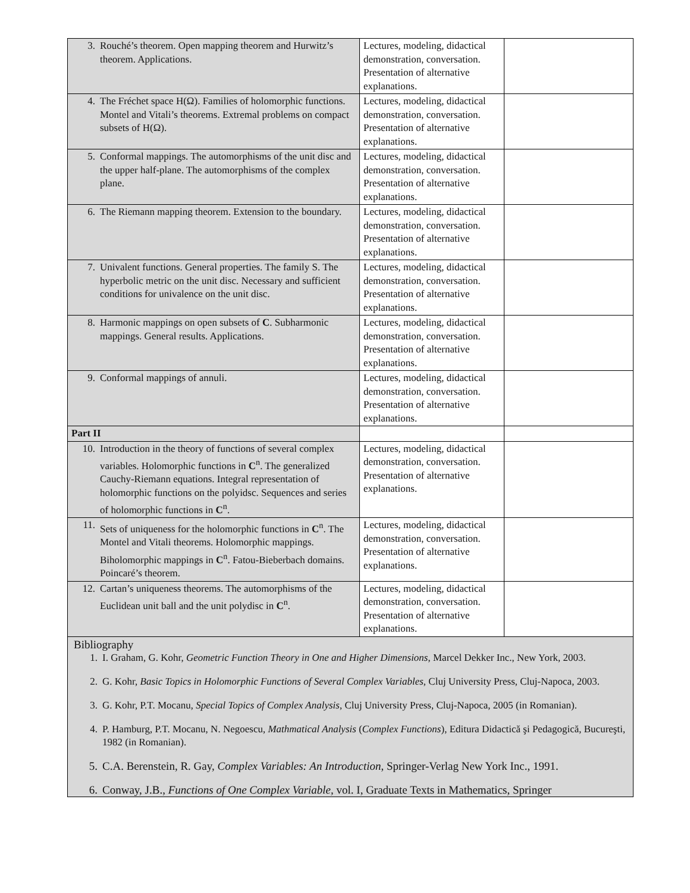| 3. Rouché’s theorem. Open mapping theorem and Hurwitz’s theorem. Applications. | Lectures, modeling, didactical demonstration, conversation. Presentation of alternative explanations. | |
| 4. The Fréchet space H(Ω). Families of holomorphic functions. Montel and Vitali’s theorems. Extremal problems on compact subsets of H(Ω). | Lectures, modeling, didactical demonstration, conversation. Presentation of alternative explanations. | |
| 5. Conformal mappings. The automorphisms of the unit disc and the upper half-plane. The automorphisms of the complex plane. | Lectures, modeling, didactical demonstration, conversation. Presentation of alternative explanations. | |
| 6. The Riemann mapping theorem. Extension to the boundary. | Lectures, modeling, didactical demonstration, conversation. Presentation of alternative explanations. | |
| 7. Univalent functions. General properties. The family S. The hyperbolic metric on the unit disc. Necessary and sufficient conditions for univalence on the unit disc. | Lectures, modeling, didactical demonstration, conversation. Presentation of alternative explanations. | |
| 8. Harmonic mappings on open subsets of C . Subharmonic mappings. General results. Applications. | Lectures, modeling, didactical demonstration, conversation. Presentation of alternative explanations. | |
| 9. Conformal mappings of annuli. | Lectures, modeling, didactical demonstration, conversation. Presentation of alternative explanations. | |
| Part II | | |
| 10. Introduction in the theory of functions of several complex variables. Holomorphic functions in C<sup>n</sup>. The generalized Cauchy-Riemann equations. Integral representation of holomorphic functions on the polyidsc. Sequences and series of holomorphic functions in C<sup>n</sup>. | Lectures, modeling, didactical demonstration, conversation. Presentation of alternative explanations. | |
| 11. Sets of uniqueness for the holomorphic functions in C<sup>n</sup>. The Montel and Vitali theorems. Holomorphic mappings. Biholomorphic mappings in C<sup>n</sup>. Fatou-Bieberbach domains. Poincaré’s theorem. | Lectures, modeling, didactical demonstration, conversation. Presentation of alternative explanations. | |
| 12. Cartan’s uniqueness theorems. The automorphisms of the Euclidean unit ball and the unit polydisc in C<sup>n</sup>. | Lectures, modeling, didactical demonstration, conversation. Presentation of alternative explanations. | |
Bibliography
1. I. Graham, G. Kohr, Geometric Function Theory in One and Higher Dimensions, Marcel Dekker Inc., New York, 2003.
2. G. Kohr, Basic Topics in Holomorphic Functions of Several Complex Variables, Cluj University Press, Cluj-Napoca, 2003.
3. G. Kohr, P.T. Mocanu, Special Topics of Complex Analysis, Cluj University Press, Cluj-Napoca, 2005 (in Romanian).
4. P. Hamburg, P.T. Mocanu, N. Negoescu, Mathmatical Analysis (Complex Functions), Editura Didactică şi Pedagogică, Bucureşti, 1982 (in Romanian).
5. C.A. Berenstein, R. Gay, Complex Variables: An Introduction, Springer-Verlag New York Inc., 1991.
6. Conway, J.B., Functions of One Complex Variable, vol. I, Graduate Texts in Mathematics, Springer